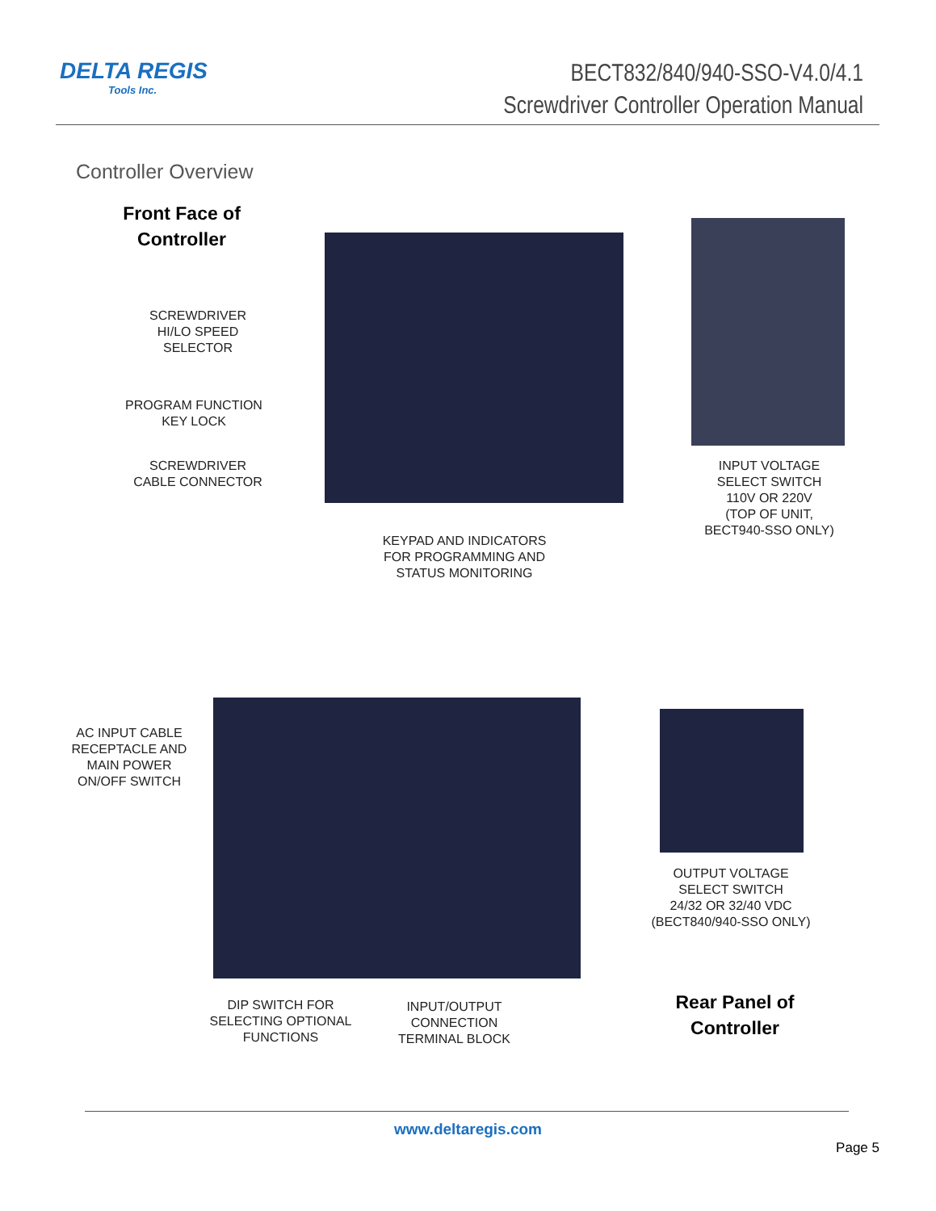DELTA REGIS
Tools Inc.
BECT832/840/940-SSO-V4.0/4.1
Screwdriver Controller Operation Manual
Controller Overview
Front Face of Controller
SCREWDRIVER
HI/LO SPEED
SELECTOR
PROGRAM FUNCTION
KEY LOCK
SCREWDRIVER
CABLE CONNECTOR
INPUT VOLTAGE
SELECT SWITCH
110V OR 220V
(TOP OF UNIT,
BECT940-SSO ONLY)
KEYPAD AND INDICATORS
FOR PROGRAMMING AND
STATUS MONITORING
AC INPUT CABLE
RECEPTACLE AND
MAIN POWER
ON/OFF SWITCH
OUTPUT VOLTAGE
SELECT SWITCH
24/32 OR 32/40 VDC
(BECT840/940-SSO ONLY)
DIP SWITCH FOR
SELECTING OPTIONAL
FUNCTIONS
INPUT/OUTPUT
CONNECTION
TERMINAL BLOCK
Rear Panel of Controller
www.deltaregis.com
Page 5